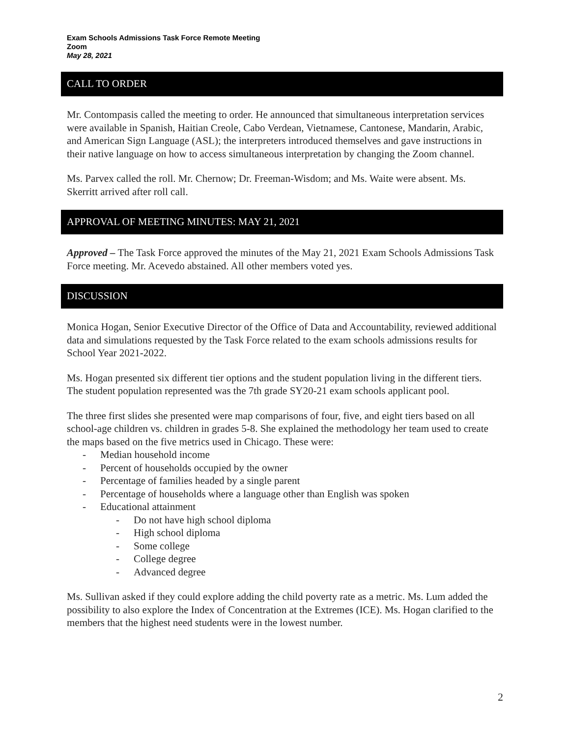Exam Schools Admissions Task Force Remote Meeting
Zoom
May 28, 2021
CALL TO ORDER
Mr. Contompasis called the meeting to order. He announced that simultaneous interpretation services were available in Spanish, Haitian Creole, Cabo Verdean, Vietnamese, Cantonese, Mandarin, Arabic, and American Sign Language (ASL); the interpreters introduced themselves and gave instructions in their native language on how to access simultaneous interpretation by changing the Zoom channel.
Ms. Parvex called the roll. Mr. Chernow; Dr. Freeman-Wisdom; and Ms. Waite were absent. Ms. Skerritt arrived after roll call.
APPROVAL OF MEETING MINUTES: MAY 21, 2021
Approved – The Task Force approved the minutes of the May 21, 2021 Exam Schools Admissions Task Force meeting. Mr. Acevedo abstained. All other members voted yes.
DISCUSSION
Monica Hogan, Senior Executive Director of the Office of Data and Accountability, reviewed additional data and simulations requested by the Task Force related to the exam schools admissions results for School Year 2021-2022.
Ms. Hogan presented six different tier options and the student population living in the different tiers. The student population represented was the 7th grade SY20-21 exam schools applicant pool.
The three first slides she presented were map comparisons of four, five, and eight tiers based on all school-age children vs. children in grades 5-8. She explained the methodology her team used to create the maps based on the five metrics used in Chicago. These were:
- Median household income
- Percent of households occupied by the owner
- Percentage of families headed by a single parent
- Percentage of households where a language other than English was spoken
- Educational attainment
- Do not have high school diploma
- High school diploma
- Some college
- College degree
- Advanced degree
Ms. Sullivan asked if they could explore adding the child poverty rate as a metric. Ms. Lum added the possibility to also explore the Index of Concentration at the Extremes (ICE). Ms. Hogan clarified to the members that the highest need students were in the lowest number.
2